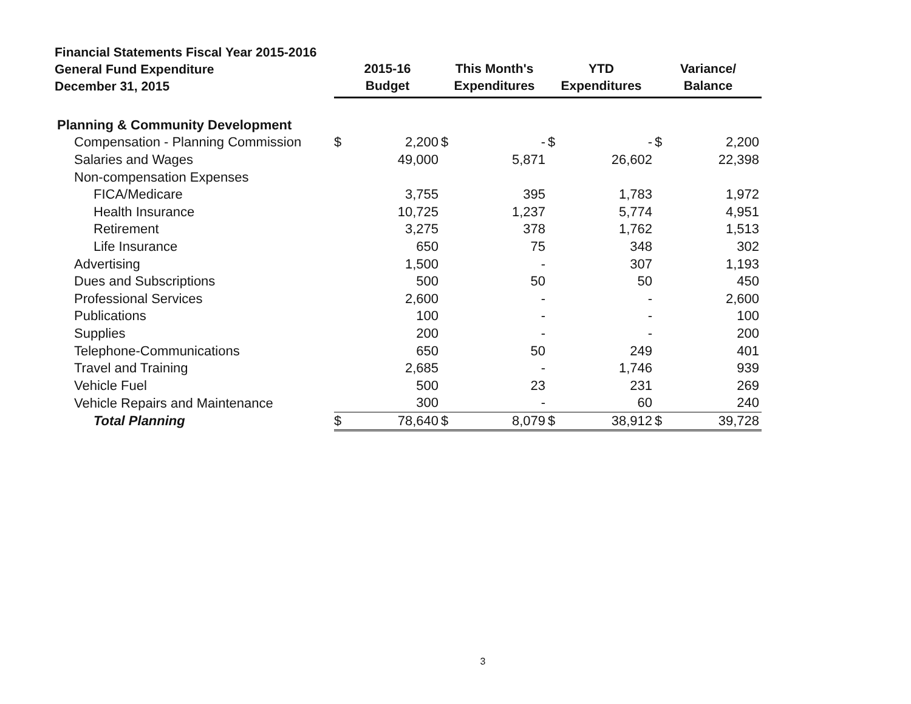| Financial Statements Fiscal Year 2015-2016 General Fund Expenditure December 31, 2015 | 2015-16 Budget | | | This Month's Expenditures | | | YTD Expenditures | | | Variance/ Balance | |
| --- | --- | --- | --- | --- | --- | --- | --- | --- | --- | --- | --- |
| Planning & Community Development | | | | | | | | | | | |
| Compensation - Planning Commission | $ | 2,200 | | $ | - | | $ | - | | $ | 2,200 |
| Salaries and Wages | | 49,000 | | | 5,871 | | | 26,602 | | | 22,398 |
| Non-compensation Expenses | | | | | | | | | | | |
| FICA/Medicare | | 3,755 | | | 395 | | | 1,783 | | | 1,972 |
| Health Insurance | | 10,725 | | | 1,237 | | | 5,774 | | | 4,951 |
| Retirement | | 3,275 | | | 378 | | | 1,762 | | | 1,513 |
| Life Insurance | | 650 | | | 75 | | | 348 | | | 302 |
| Advertising | | 1,500 | | | - | | | 307 | | | 1,193 |
| Dues and Subscriptions | | 500 | | | 50 | | | 50 | | | 450 |
| Professional Services | | 2,600 | | | - | | | - | | | 2,600 |
| Publications | | 100 | | | - | | | - | | | 100 |
| Supplies | | 200 | | | - | | | - | | | 200 |
| Telephone-Communications | | 650 | | | 50 | | | 249 | | | 401 |
| Travel and Training | | 2,685 | | | - | | | 1,746 | | | 939 |
| Vehicle Fuel | | 500 | | | 23 | | | 231 | | | 269 |
| Vehicle Repairs and Maintenance | | 300 | | | - | | | 60 | | | 240 |
| Total Planning | $ | 78,640 | | $ | 8,079 | | $ | 38,912 | | $ | 39,728 |
3